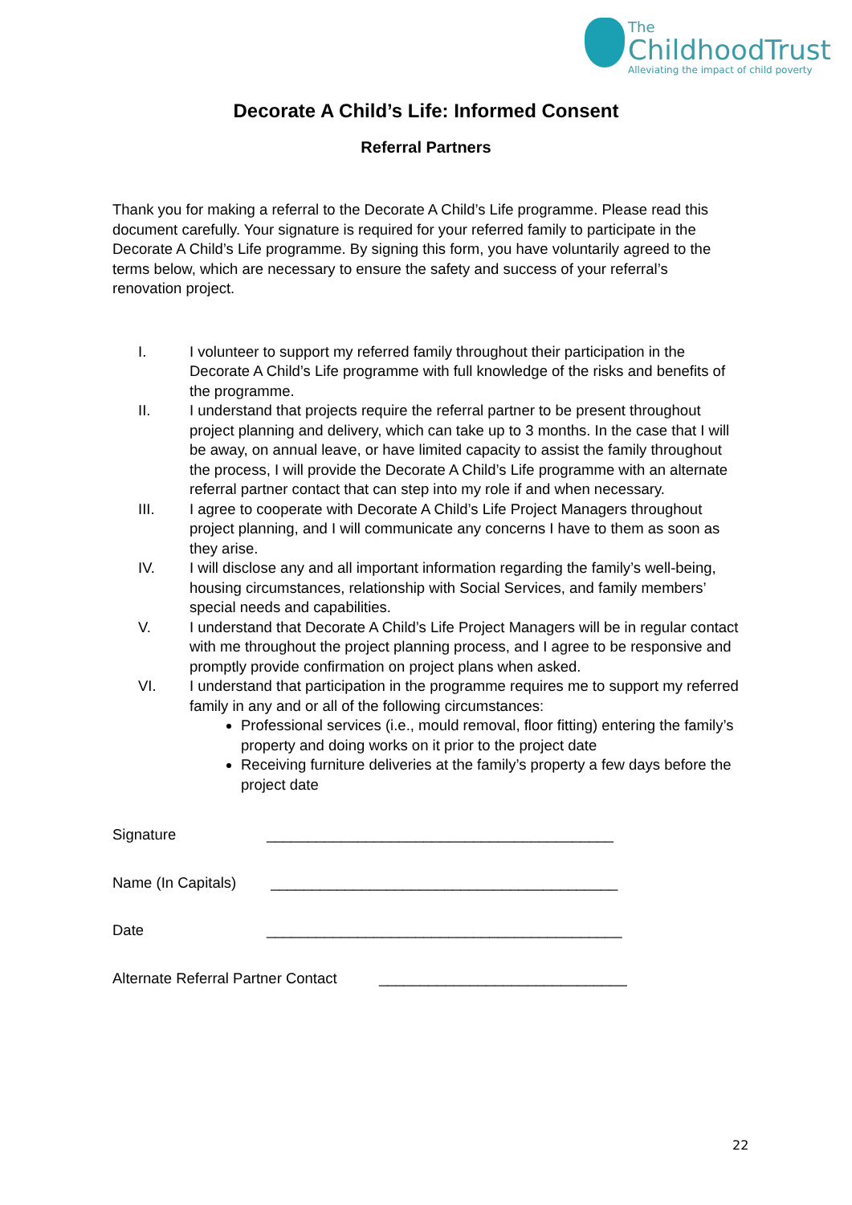The
ChildhoodTrust
Alleviating the impact of child poverty
Decorate A Child’s Life: Informed Consent
Referral Partners
Thank you for making a referral to the Decorate A Child’s Life programme. Please read this document carefully. Your signature is required for your referred family to participate in the Decorate A Child’s Life programme. By signing this form, you have voluntarily agreed to the terms below, which are necessary to ensure the safety and success of your referral’s renovation project.
I. I volunteer to support my referred family throughout their participation in the Decorate A Child’s Life programme with full knowledge of the risks and benefits of the programme.
II. I understand that projects require the referral partner to be present throughout project planning and delivery, which can take up to 3 months. In the case that I will be away, on annual leave, or have limited capacity to assist the family throughout the process, I will provide the Decorate A Child’s Life programme with an alternate referral partner contact that can step into my role if and when necessary.
III. I agree to cooperate with Decorate A Child’s Life Project Managers throughout project planning, and I will communicate any concerns I have to them as soon as they arise.
IV. I will disclose any and all important information regarding the family’s well-being, housing circumstances, relationship with Social Services, and family members’ special needs and capabilities.
V. I understand that Decorate A Child’s Life Project Managers will be in regular contact with me throughout the project planning process, and I agree to be responsive and promptly provide confirmation on project plans when asked.
VI. I understand that participation in the programme requires me to support my referred family in any and or all of the following circumstances:
Professional services (i.e., mould removal, floor fitting) entering the family’s property and doing works on it prior to the project date
Receiving furniture deliveries at the family’s property a few days before the project date
Signature __________________________________________
Name (In Capitals) __________________________________________
Date ___________________________________________
Alternate Referral Partner Contact ______________________________
22